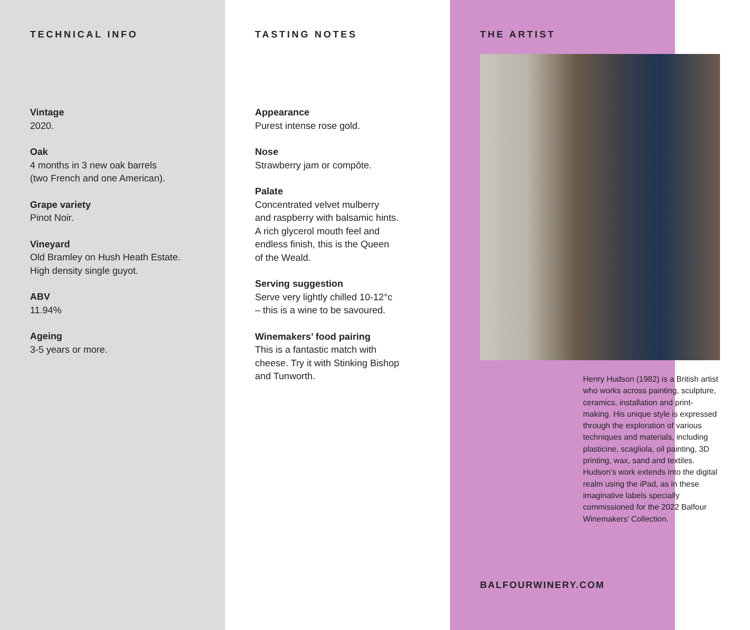TECHNICAL INFO
Vintage
2020.
Oak
4 months in 3 new oak barrels
(two French and one American).
Grape variety
Pinot Noir.
Vineyard
Old Bramley on Hush Heath Estate.
High density single guyot.
ABV
11.94%
Ageing
3-5 years or more.
TASTING NOTES
Appearance
Purest intense rose gold.
Nose
Strawberry jam or compôte.
Palate
Concentrated velvet mulberry
and raspberry with balsamic hints.
A rich glycerol mouth feel and
endless finish, this is the Queen
of the Weald.
Serving suggestion
Serve very lightly chilled 10-12°c
– this is a wine to be savoured.
Winemakers’ food pairing
This is a fantastic match with
cheese. Try it with Stinking Bishop
and Tunworth.
THE ARTIST
Henry Hudson (1982) is a British artist who works across painting, sculpture, ceramics, installation and print-making. His unique style is expressed through the exploration of various techniques and materials, including plasticine, scagliola, oil painting, 3D printing, wax, sand and textiles. Hudson’s work extends into the digital realm using the iPad, as in these imaginative labels specially commissioned for the 2022 Balfour Winemakers’ Collection.
BALFOURWINERY.COM